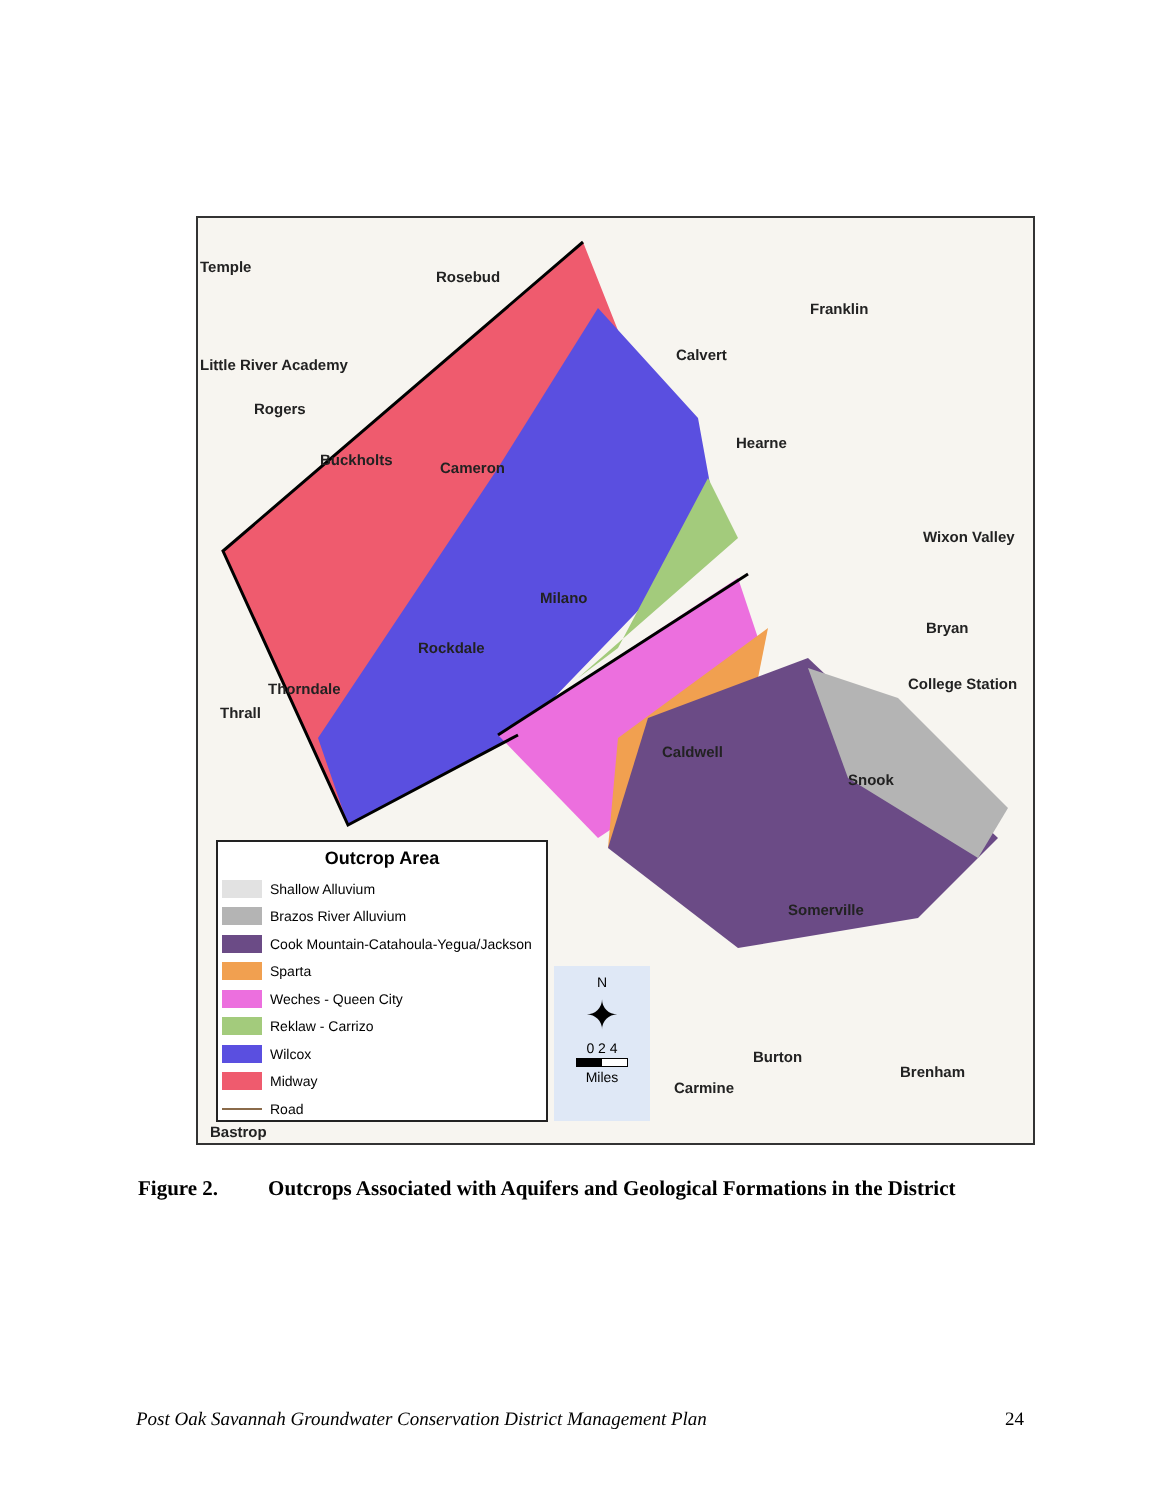Temple
Rosebud
Franklin
Calvert
Little River Academy
Rogers
Hearne
Buckholts Cameron
Wixon Valley
Milano
Bryan
Rockdale
Thorndale College Station
Thrall
Caldwell
Snook
Somerville
Burton
Brenham
Carmine
Bastrop
Outcrop Area
Shallow Alluvium
Brazos River Alluvium
Cook Mountain-Catahoula-Yegua/Jackson
Sparta
Weches - Queen City
Reklaw - Carrizo
Wilcox
Midway
Road
N
✦
0 2 4
Miles
Figure 2. Outcrops Associated with Aquifers and Geological Formations in the District
Post Oak Savannah Groundwater Conservation District Management Plan 24